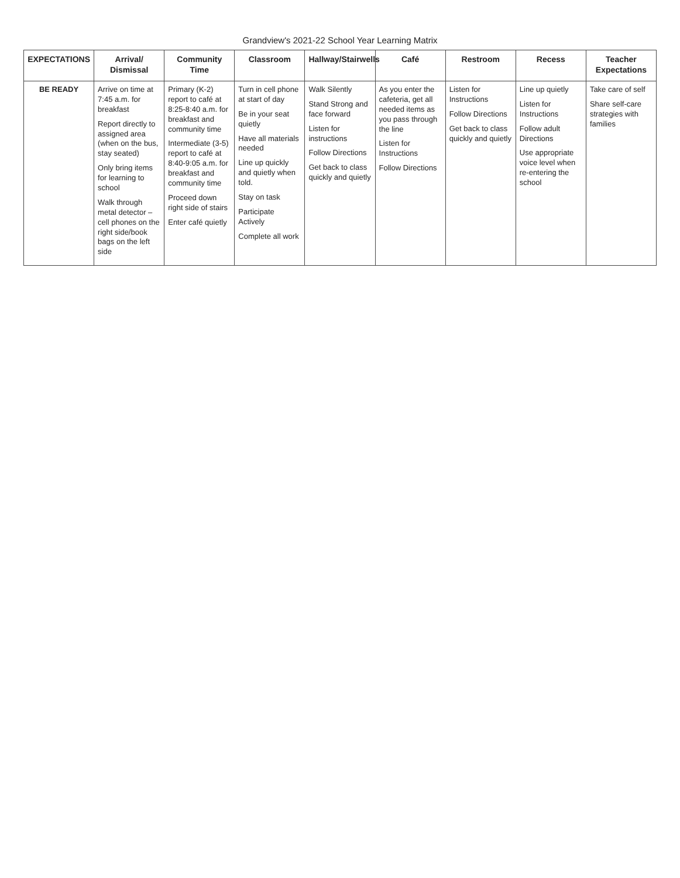Grandview's 2021-22 School Year Learning Matrix
| EXPECTATIONS | Arrival/ Dismissal | Community Time | Classroom | Hallway/Stairwells | Café | Restroom | Recess | Teacher Expectations |
| --- | --- | --- | --- | --- | --- | --- | --- | --- |
| BE READY | Arrive on time at 7:45 a.m. for breakfast Report directly to assigned area (when on the bus, stay seated) Only bring items for learning to school Walk through metal detector – cell phones on the right side/book bags on the left side | Primary (K-2) report to café at 8:25-8:40 a.m. for breakfast and community time Intermediate (3-5) report to café at 8:40-9:05 a.m. for breakfast and community time Proceed down right side of stairs Enter café quietly | Turn in cell phone at start of day Be in your seat quietly Have all materials needed Line up quickly and quietly when told. Stay on task Participate Actively Complete all work | Walk Silently Stand Strong and face forward Listen for instructions Follow Directions Get back to class quickly and quietly | As you enter the cafeteria, get all needed items as you pass through the line Listen for Instructions Follow Directions | Listen for Instructions Follow Directions Get back to class quickly and quietly | Line up quietly Listen for Instructions Follow adult Directions Use appropriate voice level when re-entering the school | Take care of self Share self-care strategies with families |